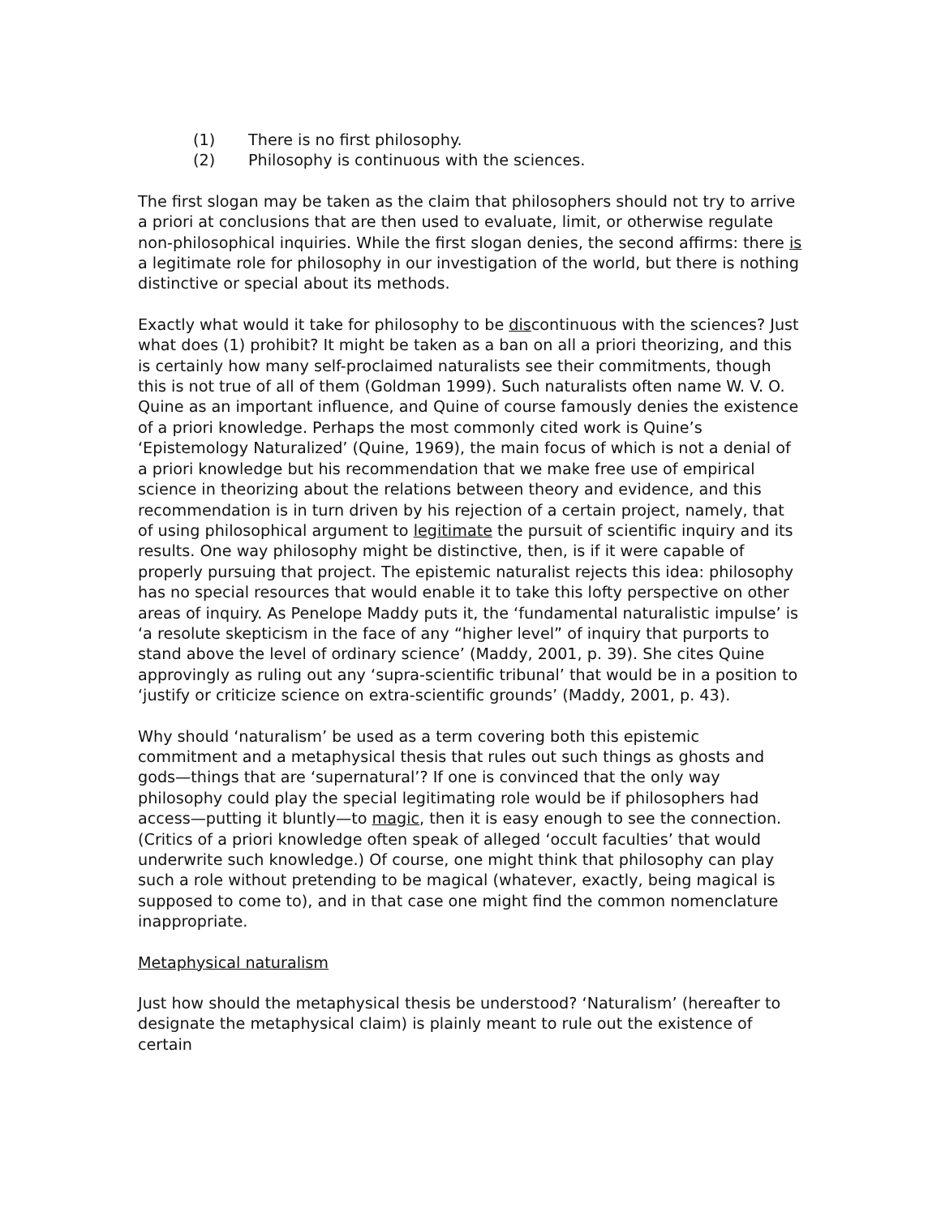(1) There is no first philosophy.
(2) Philosophy is continuous with the sciences.
The first slogan may be taken as the claim that philosophers should not try to arrive a priori at conclusions that are then used to evaluate, limit, or otherwise regulate non-philosophical inquiries. While the first slogan denies, the second affirms: there is a legitimate role for philosophy in our investigation of the world, but there is nothing distinctive or special about its methods.
Exactly what would it take for philosophy to be discontinuous with the sciences? Just what does (1) prohibit? It might be taken as a ban on all a priori theorizing, and this is certainly how many self-proclaimed naturalists see their commitments, though this is not true of all of them (Goldman 1999). Such naturalists often name W. V. O. Quine as an important influence, and Quine of course famously denies the existence of a priori knowledge. Perhaps the most commonly cited work is Quine’s ‘Epistemology Naturalized’ (Quine, 1969), the main focus of which is not a denial of a priori knowledge but his recommendation that we make free use of empirical science in theorizing about the relations between theory and evidence, and this recommendation is in turn driven by his rejection of a certain project, namely, that of using philosophical argument to legitimate the pursuit of scientific inquiry and its results. One way philosophy might be distinctive, then, is if it were capable of properly pursuing that project. The epistemic naturalist rejects this idea: philosophy has no special resources that would enable it to take this lofty perspective on other areas of inquiry. As Penelope Maddy puts it, the ‘fundamental naturalistic impulse’ is ‘a resolute skepticism in the face of any “higher level” of inquiry that purports to stand above the level of ordinary science’ (Maddy, 2001, p. 39). She cites Quine approvingly as ruling out any ‘supra-scientific tribunal’ that would be in a position to ‘justify or criticize science on extra-scientific grounds’ (Maddy, 2001, p. 43).
Why should ‘naturalism’ be used as a term covering both this epistemic commitment and a metaphysical thesis that rules out such things as ghosts and gods—things that are ‘supernatural’? If one is convinced that the only way philosophy could play the special legitimating role would be if philosophers had access—putting it bluntly—to magic, then it is easy enough to see the connection. (Critics of a priori knowledge often speak of alleged ‘occult faculties’ that would underwrite such knowledge.) Of course, one might think that philosophy can play such a role without pretending to be magical (whatever, exactly, being magical is supposed to come to), and in that case one might find the common nomenclature inappropriate.
Metaphysical naturalism
Just how should the metaphysical thesis be understood? ‘Naturalism’ (hereafter to designate the metaphysical claim) is plainly meant to rule out the existence of certain